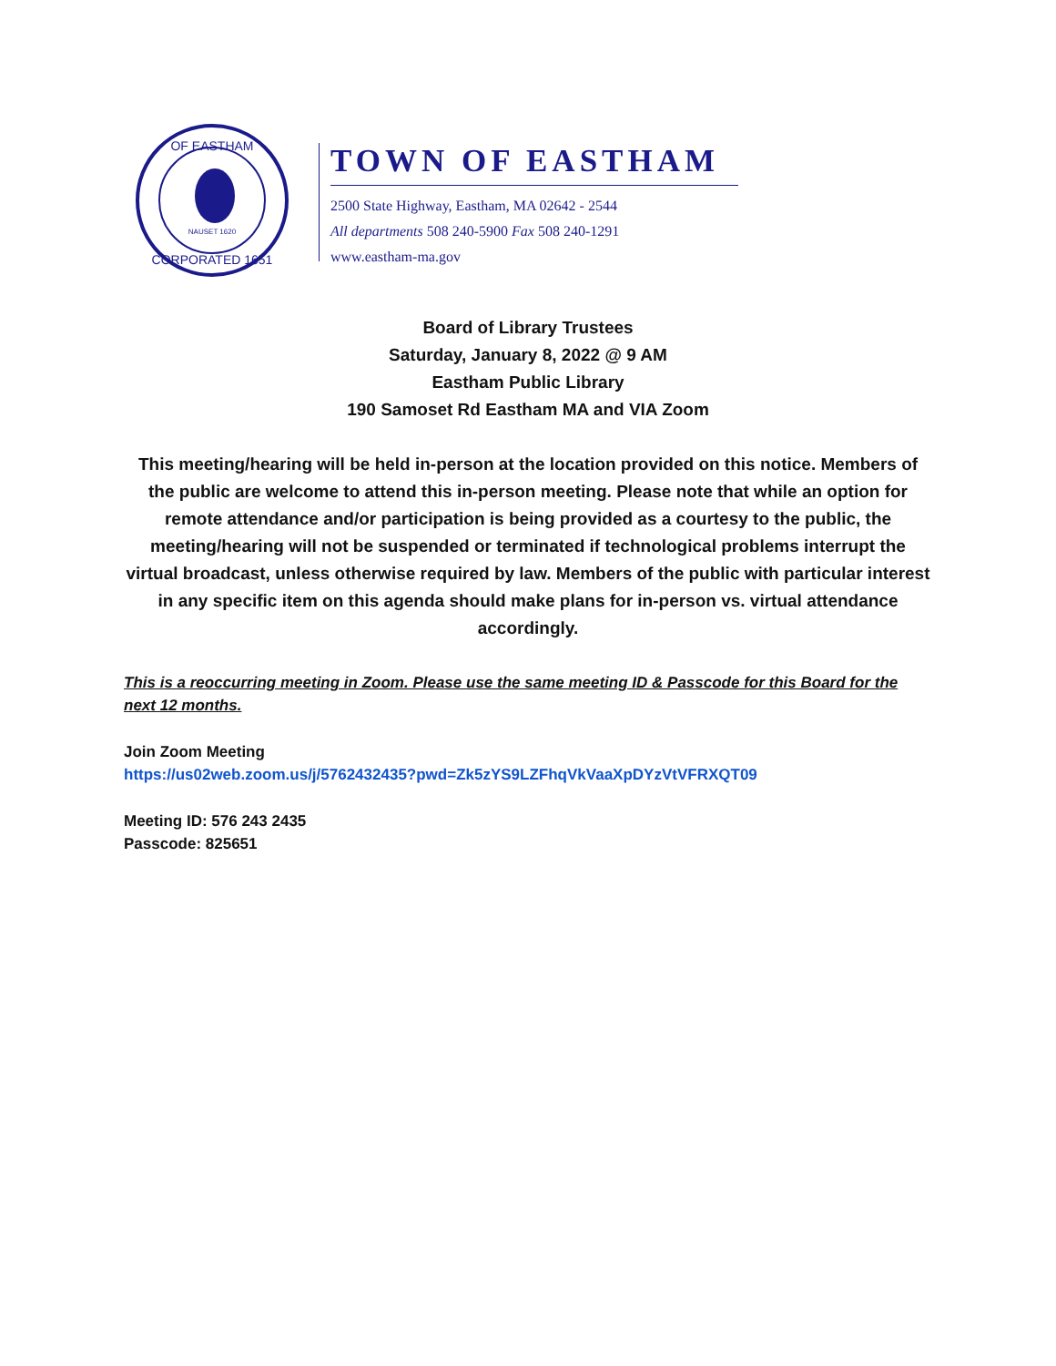OF EASTHAM
NAUSET 1620
CORPORATED 1651
TOWN OF EASTHAM
2500 State Highway, Eastham, MA 02642 - 2544
All departments 508 240-5900 Fax 508 240-1291
www.eastham-ma.gov
Board of Library Trustees
Saturday, January 8, 2022 @ 9 AM
Eastham Public Library
190 Samoset Rd Eastham MA and VIA Zoom
This meeting/hearing will be held in-person at the location provided on this notice. Members of the public are welcome to attend this in-person meeting. Please note that while an option for remote attendance and/or participation is being provided as a courtesy to the public, the meeting/hearing will not be suspended or terminated if technological problems interrupt the virtual broadcast, unless otherwise required by law. Members of the public with particular interest in any specific item on this agenda should make plans for in-person vs. virtual attendance accordingly.
This is a reoccurring meeting in Zoom. Please use the same meeting ID & Passcode for this Board for the next 12 months.
Join Zoom Meeting
https://us02web.zoom.us/j/5762432435?pwd=Zk5zYS9LZFhqVkVaaXpDYzVtVFRXQT09
Meeting ID: 576 243 2435
Passcode: 825651